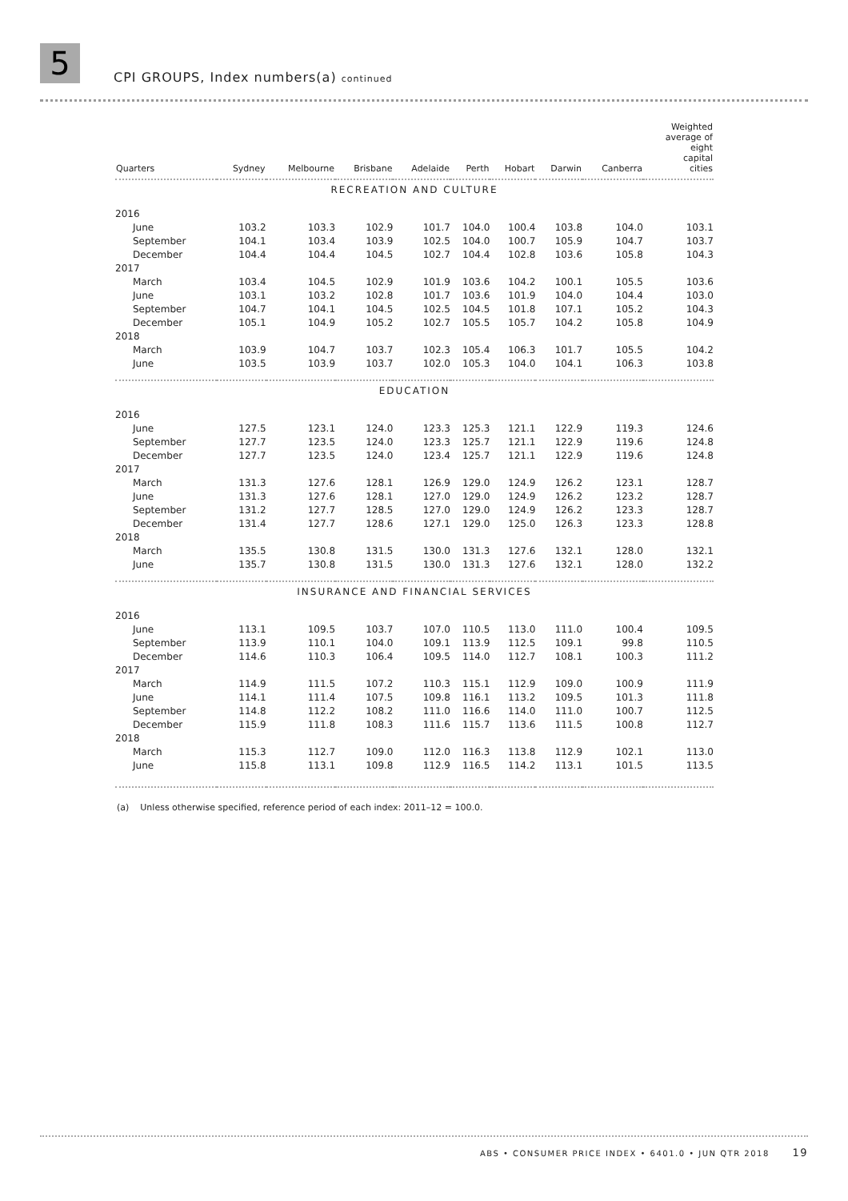5
CPI GROUPS, Index numbers(a) continued
| Quarters | Sydney | Melbourne | Brisbane | Adelaide | Perth | Hobart | Darwin | Canberra | Weighted average of eight capital cities |
| --- | --- | --- | --- | --- | --- | --- | --- | --- | --- |
| RECREATION AND CULTURE | | | | | | | | | |
| 2016 | | | | | | | | | |
| June | 103.2 | 103.3 | 102.9 | 101.7 | 104.0 | 100.4 | 103.8 | 104.0 | 103.1 |
| September | 104.1 | 103.4 | 103.9 | 102.5 | 104.0 | 100.7 | 105.9 | 104.7 | 103.7 |
| December | 104.4 | 104.4 | 104.5 | 102.7 | 104.4 | 102.8 | 103.6 | 105.8 | 104.3 |
| 2017 | | | | | | | | | |
| March | 103.4 | 104.5 | 102.9 | 101.9 | 103.6 | 104.2 | 100.1 | 105.5 | 103.6 |
| June | 103.1 | 103.2 | 102.8 | 101.7 | 103.6 | 101.9 | 104.0 | 104.4 | 103.0 |
| September | 104.7 | 104.1 | 104.5 | 102.5 | 104.5 | 101.8 | 107.1 | 105.2 | 104.3 |
| December | 105.1 | 104.9 | 105.2 | 102.7 | 105.5 | 105.7 | 104.2 | 105.8 | 104.9 |
| 2018 | | | | | | | | | |
| March | 103.9 | 104.7 | 103.7 | 102.3 | 105.4 | 106.3 | 101.7 | 105.5 | 104.2 |
| June | 103.5 | 103.9 | 103.7 | 102.0 | 105.3 | 104.0 | 104.1 | 106.3 | 103.8 |
| EDUCATION | | | | | | | | | |
| 2016 | | | | | | | | | |
| June | 127.5 | 123.1 | 124.0 | 123.3 | 125.3 | 121.1 | 122.9 | 119.3 | 124.6 |
| September | 127.7 | 123.5 | 124.0 | 123.3 | 125.7 | 121.1 | 122.9 | 119.6 | 124.8 |
| December | 127.7 | 123.5 | 124.0 | 123.4 | 125.7 | 121.1 | 122.9 | 119.6 | 124.8 |
| 2017 | | | | | | | | | |
| March | 131.3 | 127.6 | 128.1 | 126.9 | 129.0 | 124.9 | 126.2 | 123.1 | 128.7 |
| June | 131.3 | 127.6 | 128.1 | 127.0 | 129.0 | 124.9 | 126.2 | 123.2 | 128.7 |
| September | 131.2 | 127.7 | 128.5 | 127.0 | 129.0 | 124.9 | 126.2 | 123.3 | 128.7 |
| December | 131.4 | 127.7 | 128.6 | 127.1 | 129.0 | 125.0 | 126.3 | 123.3 | 128.8 |
| 2018 | | | | | | | | | |
| March | 135.5 | 130.8 | 131.5 | 130.0 | 131.3 | 127.6 | 132.1 | 128.0 | 132.1 |
| June | 135.7 | 130.8 | 131.5 | 130.0 | 131.3 | 127.6 | 132.1 | 128.0 | 132.2 |
| INSURANCE AND FINANCIAL SERVICES | | | | | | | | | |
| 2016 | | | | | | | | | |
| June | 113.1 | 109.5 | 103.7 | 107.0 | 110.5 | 113.0 | 111.0 | 100.4 | 109.5 |
| September | 113.9 | 110.1 | 104.0 | 109.1 | 113.9 | 112.5 | 109.1 | 99.8 | 110.5 |
| December | 114.6 | 110.3 | 106.4 | 109.5 | 114.0 | 112.7 | 108.1 | 100.3 | 111.2 |
| 2017 | | | | | | | | | |
| March | 114.9 | 111.5 | 107.2 | 110.3 | 115.1 | 112.9 | 109.0 | 100.9 | 111.9 |
| June | 114.1 | 111.4 | 107.5 | 109.8 | 116.1 | 113.2 | 109.5 | 101.3 | 111.8 |
| September | 114.8 | 112.2 | 108.2 | 111.0 | 116.6 | 114.0 | 111.0 | 100.7 | 112.5 |
| December | 115.9 | 111.8 | 108.3 | 111.6 | 115.7 | 113.6 | 111.5 | 100.8 | 112.7 |
| 2018 | | | | | | | | | |
| March | 115.3 | 112.7 | 109.0 | 112.0 | 116.3 | 113.8 | 112.9 | 102.1 | 113.0 |
| June | 115.8 | 113.1 | 109.8 | 112.9 | 116.5 | 114.2 | 113.1 | 101.5 | 113.5 |
(a) Unless otherwise specified, reference period of each index: 2011–12 = 100.0.
ABS • CONSUMER PRICE INDEX • 6401.0 • JUN QTR 2018 19